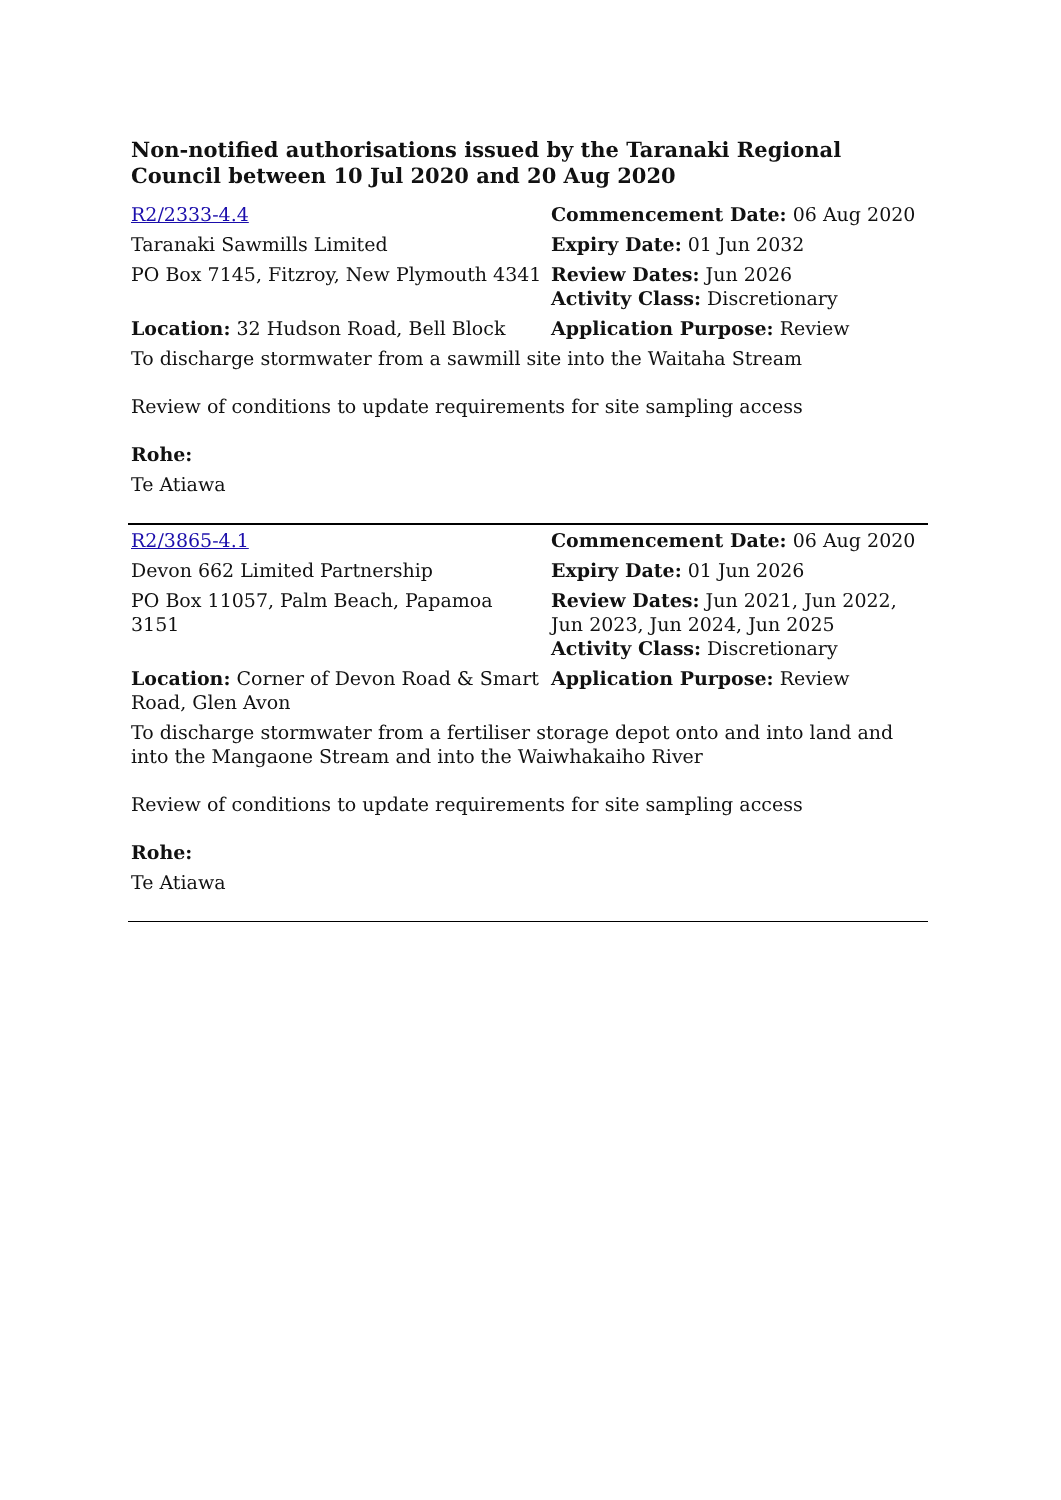Non-notified authorisations issued by the Taranaki Regional Council between 10 Jul 2020 and 20 Aug 2020
| R2/2333-4.4 | Commencement Date: 06 Aug 2020 |
| Taranaki Sawmills Limited | Expiry Date: 01 Jun 2032 |
| PO Box 7145, Fitzroy, New Plymouth 4341 | Review Dates: Jun 2026 Activity Class: Discretionary |
| Location: 32 Hudson Road, Bell Block | Application Purpose: Review |
| To discharge stormwater from a sawmill site into the Waitaha Stream Review of conditions to update requirements for site sampling access Rohe: Te Atiawa | |
| R2/3865-4.1 | Commencement Date: 06 Aug 2020 |
| Devon 662 Limited Partnership | Expiry Date: 01 Jun 2026 |
| PO Box 11057, Palm Beach, Papamoa 3151 | Review Dates: Jun 2021, Jun 2022, Jun 2023, Jun 2024, Jun 2025 Activity Class: Discretionary |
| Location: Corner of Devon Road & Smart Road, Glen Avon | Application Purpose: Review |
| To discharge stormwater from a fertiliser storage depot onto and into land and into the Mangaone Stream and into the Waiwhakaiho River Review of conditions to update requirements for site sampling access Rohe: Te Atiawa | |